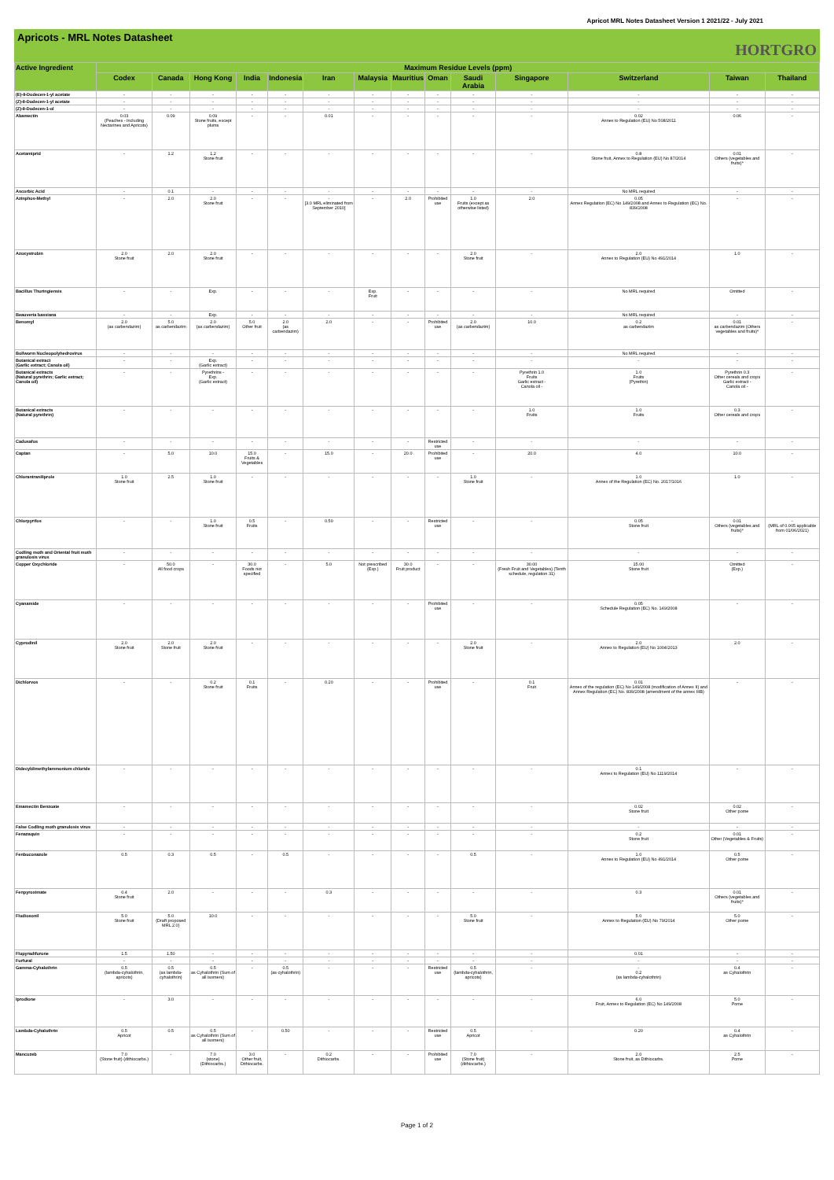Apricot MRL Notes Datasheet Version 1 2021/22 - July 2021
Apricots - MRL Notes Datasheet HORTGRO
| Active Ingredient | Maximum Residue Levels (ppm) | | | | | | | | | | | | | |
| --- | --- | --- | --- | --- | --- | --- | --- | --- | --- | --- | --- | --- | --- | --- |
| | Codex | Canada | Hong Kong | India | Indonesia | Iran | Malaysia | Mauritius | Oman | Saudi Arabia | Singapore | Switzerland | Taiwan | Thailand |
| (E)-8-Dodecen-1-yl acetate | - | - | - | - | - | - | - | - | - | - | - | - | - | - |
| (Z)-8-Dodecen-1-yl acetate | - | - | - | - | - | - | - | - | - | - | - | - | - | - |
| (Z)-8-Dodecen-1-ol | - | - | - | - | - | - | - | - | - | - | - | - | - | - |
| Abamectin | 0.03 (Peaches - Including Nectarines and Apricots) | 0.09 | 0.09 Stone fruits, except plums | - | - | 0.01 | - | - | - | - | - | 0.02 Annex to Regulation (EU) No 508/2011 | 0.06 | - |
| Acetamiprid | - | 1.2 | 1.2 Stone fruit | - | - | - | - | - | - | - | - | 0.8 Stone fruit, Annex to Regulation (EU) No 87/2014 | 0.01 Others (vegetables and fruits)* | - |
| Ascorbic Acid | - | 0.1 | - | - | - | - | - | - | - | - | - | No MRL required | - | - |
| Azinphos-Methyl | - | 2.0 | 2.0 Stone fruit | - | - | - [3.0 MRL eliminated from September 2010] | - | 2.0 | Prohibited use | 1.0 Fruits (except as otherwise listed) | 2.0 | 0.05 Annex Regulation (EC) No 149/2008 and Annex to Regulation (EC) No. 839/2008 | - | - |
| Azoxystrobin | 2.0 Stone fruit | 2.0 | 2.0 Stone fruit | - | - | - | - | - | - | 2.0 Stone fruit | - | 2.0 Annex to Regulation (EU) No 491/2014 | 1.0 | - |
| Bacillus Thuringiensis | - | - | Exp. | - | - | - | Exp. Fruit | - | - | - | - | No MRL required | Omitted | - |
| Beauveria bassiana | - | - | Exp. | - | - | - | - | - | - | - | - | No MRL required | - | - |
| Benomyl | 2.0 (as carbendazim) | 5.0 as carbendazim | 2.0 (as carbendazim) | 5.0 Other fruit | 2.0 (as carbendazim) | 2.0 | - | - | Prohibited use | 2.0 (as carbendazim) | 10.0 | 0.2 as carbendazim | 0.01 as carbendazim (Others vegetables and fruits)* | - |
| Bollworm Nucleopolyhedrovirus | - | - | - | - | - | - | - | - | - | - | - | No MRL required | - | - |
| Botanical extract (Garlic extract; Canola oil) | - | - | Exp. (Garlic extract) | - | - | - | - | - | - | - | - | - | - | - |
| Botanical extracts (Natural pyrethrin; Garlic extract; Canola oil) | - | - | Pyrethrins - Exp. (Garlic extract) | - | - | - | - | - | - | - | Pyrethrin 1.0 Fruits Garlic extract - Canola oil - | 1.0 Fruits (Pyrethin) | Pyrethrin 0.3 Other cereals and crops Garlic extract - Canola oil - | - |
| Botanical extracts (Natural pyrethrin) | - | - | - | - | - | - | - | - | - | - | 1.0 Fruits | 1.0 Fruits | 0.3 Other cereals and crops | - |
| Cadusafos | - | - | - | - | - | - | - | - | Restricted use | - | - | - | - | - |
| Captan | - | 5.0 | 10.0 | 15.0 Fruits & Vegetables | - | 15.0 | - | 20.0 | Prohibited use | - | 20.0 | 4.0 | 10.0 | - |
| Chlorantraniliprole | 1.0 Stone fruit | 2.5 | 1.0 Stone fruit | - | - | - | - | - | - | 1.0 Stone fruit | - | 1.0 Annex of the Regulation (EC) No. 2017/1016 | 1.0 | - |
| Chlorpyrifos | - | - | 1.0 Stone fruit | 0.5 Fruits | - | 0.50 | - | - | Restricted use | - | - | 0.05 Stone fruit | 0.01 Others (vegetables and fruits)* | - (MRL of 0.005 applicable from 01/06/2021) |
| Codling moth and Oriental fruit moth granulosis virus | - | - | - | - | - | - | - | - | - | - | - | - | - | - |
| Copper Oxychloride | - | 50.0 All food crops | - | 30.0 Foods not specified | - | 5.0 | Not prescribed (Exp.) | 30.0 Fruit product | - | - | 30.00 (Fresh Fruit and Vegetables) (Tenth schedule, regulation 31) | 15.00 Stone fruit | Omitted (Exp.) | - |
| Cyanamide | - | - | - | - | - | - | - | - | Prohibited use | - | - | 0.05 Schedule Regulation (EC) No. 149/2008 | - | - |
| Cyprodinil | 2.0 Stone fruit | 2.0 Stone fruit | 2.0 Stone fruit | - | - | - | - | - | - | 2.0 Stone fruit | - | 2.0 Annex to Regulation (EU) No 1004/2013 | 2.0 | - |
| Dichlorvos | - | - | 0.2 Stone fruit | 0.1 Fruits | - | 0.20 | - | - | Prohibited use | - | 0.1 Fruit | 0.01 Annex of the regulation (EC) No 149/2008 (modification of Annex II) and Annex Regulation (EC) No. 839/2008 (amendment of the annex IIIB) | - | - |
| Didecyldimethylammonium chloride | - | - | - | - | - | - | - | - | - | - | - | 0.1 Annex to Regulation (EU) No 1119/2014 | - | - |
| Emamectin Benzoate | - | - | - | - | - | - | - | - | - | - | - | 0.02 Stone fruit | 0.02 Other pome | - |
| False Codling moth granulosis virus | - | - | - | - | - | - | - | - | - | - | - | - | - | - |
| Fenazaquin | - | - | - | - | - | - | - | - | - | - | - | 0.2 Stone fruit | 0.01 Other (Vegetables & Fruits) | - |
| Fenbuconazole | 0.5 | 0.3 | 0.5 | - | 0.5 | - | - | - | - | 0.5 | - | 1.0 Annex to Regulation (EU) No 491/2014 | 0.5 Other pome | - |
| Fenpyroximate | 0.4 Stone fruit | 2.0 | - | - | - | 0.3 | - | - | - | - | - | 0.3 | 0.01 Others (vegetables and fruits)* | - |
| Fludioxonil | 5.0 Stone fruit | 5.0 (Draft proposed MRL 2.0) | 10.0 | - | - | - | - | - | - | 5.0 Stone fruit | - | 5.0 Annex to Regulation (EU) No 79/2014 | 5.0 Other pome | - |
| Flupyradifurone | 1.5 | 1.50 | - | - | - | - | - | - | - | - | - | 0.01 | - | - |
| Furfural | - | - | - | - | - | - | - | - | - | - | - | - | - | - |
| Gamma-Cyhalothrin | 0.5 (lambda-cyhalothrin, apricots) | 0.5 (as lambda-cyhalothrin) | 0.5 as Cyhalothrin (Sum of all isomers) | - | 0.5 (as cyhalothrin) | - | - | - | Restricted use | 0.5 (lambda-cyhalothrin, apricots) | - | - 0.2 (as lambda-cyhalothrin) | 0.4 as Cyhalothrin | - |
| Iprodione | - | 3.0 | - | - | - | - | - | - | - | - | - | 6.0 Fruit, Annex to Regulation (EC) No 149/2008 | 5.0 Pome | - |
| Lambda-Cyhalothrin | 0.5 Apricot | 0.5 | 0.5 as Cyhalothrin (Sum of all isomers) | - | 0.50 | - | - | - | Restricted use | 0.5 Apricot | - | 0.20 | 0.4 as Cyhalothrin | - |
| Mancozeb | 7.0 (Stone fruit) (dithiocarbs.) | - | 7.0 (stone) (Dithiocarbs.) | 3.0 Other fruit, Dithiocarbs. | - | 0.2 Dithiocarbs. | - | - | Prohibited use | 7.0 (Stone fruit) (dithiocarbs.) | - | 2.0 Stone fruit, as Dithiocarbs. | 2.5 Pome | - |
Page 1 of 2